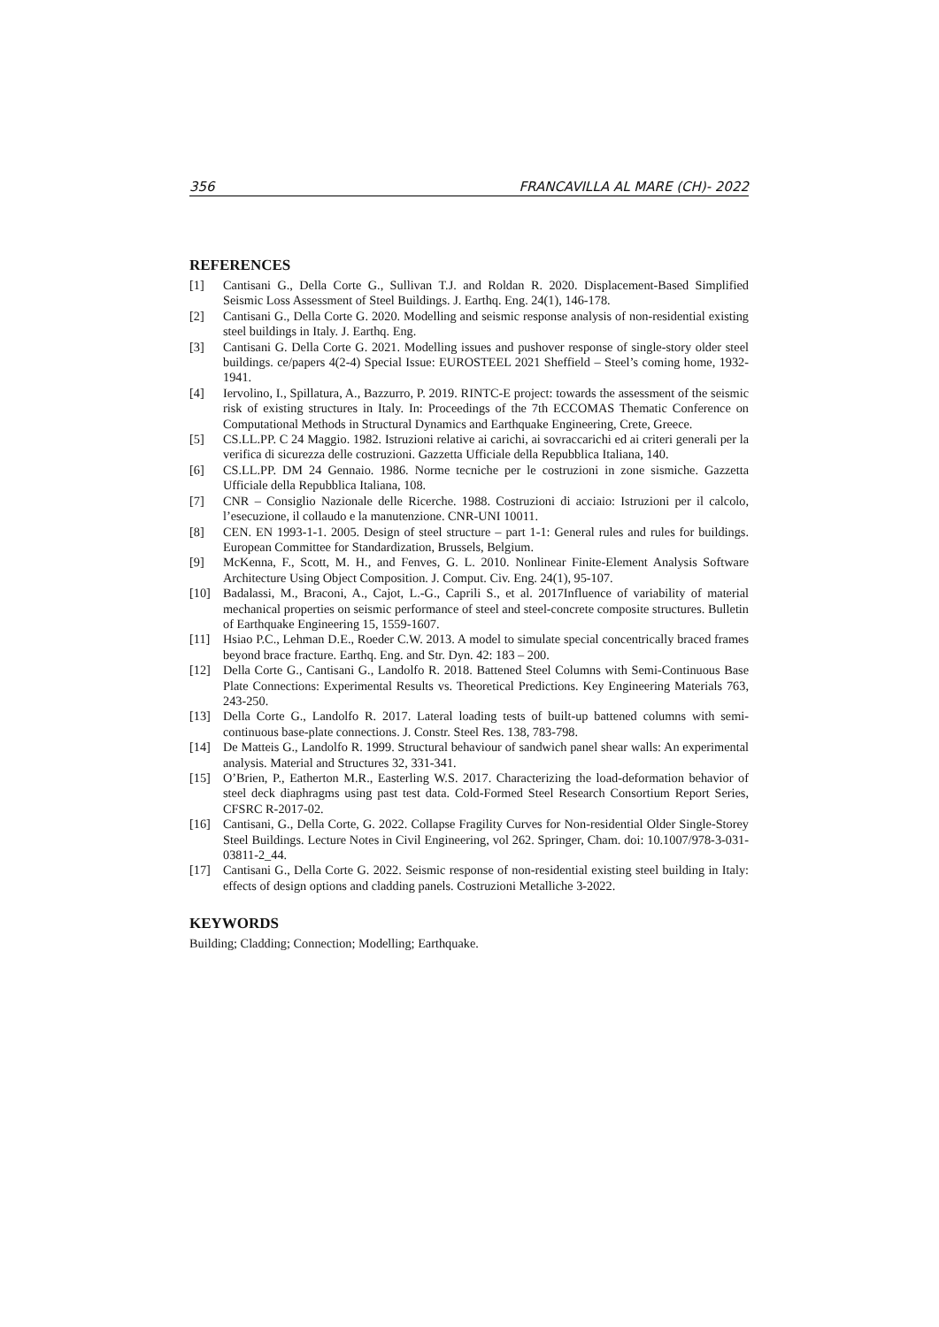356 FRANCAVILLA AL MARE (CH)- 2022
REFERENCES
[1] Cantisani G., Della Corte G., Sullivan T.J. and Roldan R. 2020. Displacement-Based Simplified Seismic Loss Assessment of Steel Buildings. J. Earthq. Eng. 24(1), 146-178.
[2] Cantisani G., Della Corte G. 2020. Modelling and seismic response analysis of non-residential existing steel buildings in Italy. J. Earthq. Eng.
[3] Cantisani G. Della Corte G. 2021. Modelling issues and pushover response of single-story older steel buildings. ce/papers 4(2-4) Special Issue: EUROSTEEL 2021 Sheffield – Steel’s coming home, 1932-1941.
[4] Iervolino, I., Spillatura, A., Bazzurro, P. 2019. RINTC-E project: towards the assessment of the seismic risk of existing structures in Italy. In: Proceedings of the 7th ECCOMAS Thematic Conference on Computational Methods in Structural Dynamics and Earthquake Engineering, Crete, Greece.
[5] CS.LL.PP. C 24 Maggio. 1982. Istruzioni relative ai carichi, ai sovraccarichi ed ai criteri generali per la verifica di sicurezza delle costruzioni. Gazzetta Ufficiale della Repubblica Italiana, 140.
[6] CS.LL.PP. DM 24 Gennaio. 1986. Norme tecniche per le costruzioni in zone sismiche. Gazzetta Ufficiale della Repubblica Italiana, 108.
[7] CNR – Consiglio Nazionale delle Ricerche. 1988. Costruzioni di acciaio: Istruzioni per il calcolo, l’esecuzione, il collaudo e la manutenzione. CNR-UNI 10011.
[8] CEN. EN 1993-1-1. 2005. Design of steel structure – part 1-1: General rules and rules for buildings. European Committee for Standardization, Brussels, Belgium.
[9] McKenna, F., Scott, M. H., and Fenves, G. L. 2010. Nonlinear Finite-Element Analysis Software Architecture Using Object Composition. J. Comput. Civ. Eng. 24(1), 95-107.
[10] Badalassi, M., Braconi, A., Cajot, L.-G., Caprili S., et al. 2017Influence of variability of material mechanical properties on seismic performance of steel and steel-concrete composite structures. Bulletin of Earthquake Engineering 15, 1559-1607.
[11] Hsiao P.C., Lehman D.E., Roeder C.W. 2013. A model to simulate special concentrically braced frames beyond brace fracture. Earthq. Eng. and Str. Dyn. 42: 183 – 200.
[12] Della Corte G., Cantisani G., Landolfo R. 2018. Battened Steel Columns with Semi-Continuous Base Plate Connections: Experimental Results vs. Theoretical Predictions. Key Engineering Materials 763, 243-250.
[13] Della Corte G., Landolfo R. 2017. Lateral loading tests of built-up battened columns with semi-continuous base-plate connections. J. Constr. Steel Res. 138, 783-798.
[14] De Matteis G., Landolfo R. 1999. Structural behaviour of sandwich panel shear walls: An experimental analysis. Material and Structures 32, 331-341.
[15] O’Brien, P., Eatherton M.R., Easterling W.S. 2017. Characterizing the load-deformation behavior of steel deck diaphragms using past test data. Cold-Formed Steel Research Consortium Report Series, CFSRC R-2017-02.
[16] Cantisani, G., Della Corte, G. 2022. Collapse Fragility Curves for Non-residential Older Single-Storey Steel Buildings. Lecture Notes in Civil Engineering, vol 262. Springer, Cham. doi: 10.1007/978-3-031-03811-2_44.
[17] Cantisani G., Della Corte G. 2022. Seismic response of non-residential existing steel building in Italy: effects of design options and cladding panels. Costruzioni Metalliche 3-2022.
KEYWORDS
Building; Cladding; Connection; Modelling; Earthquake.